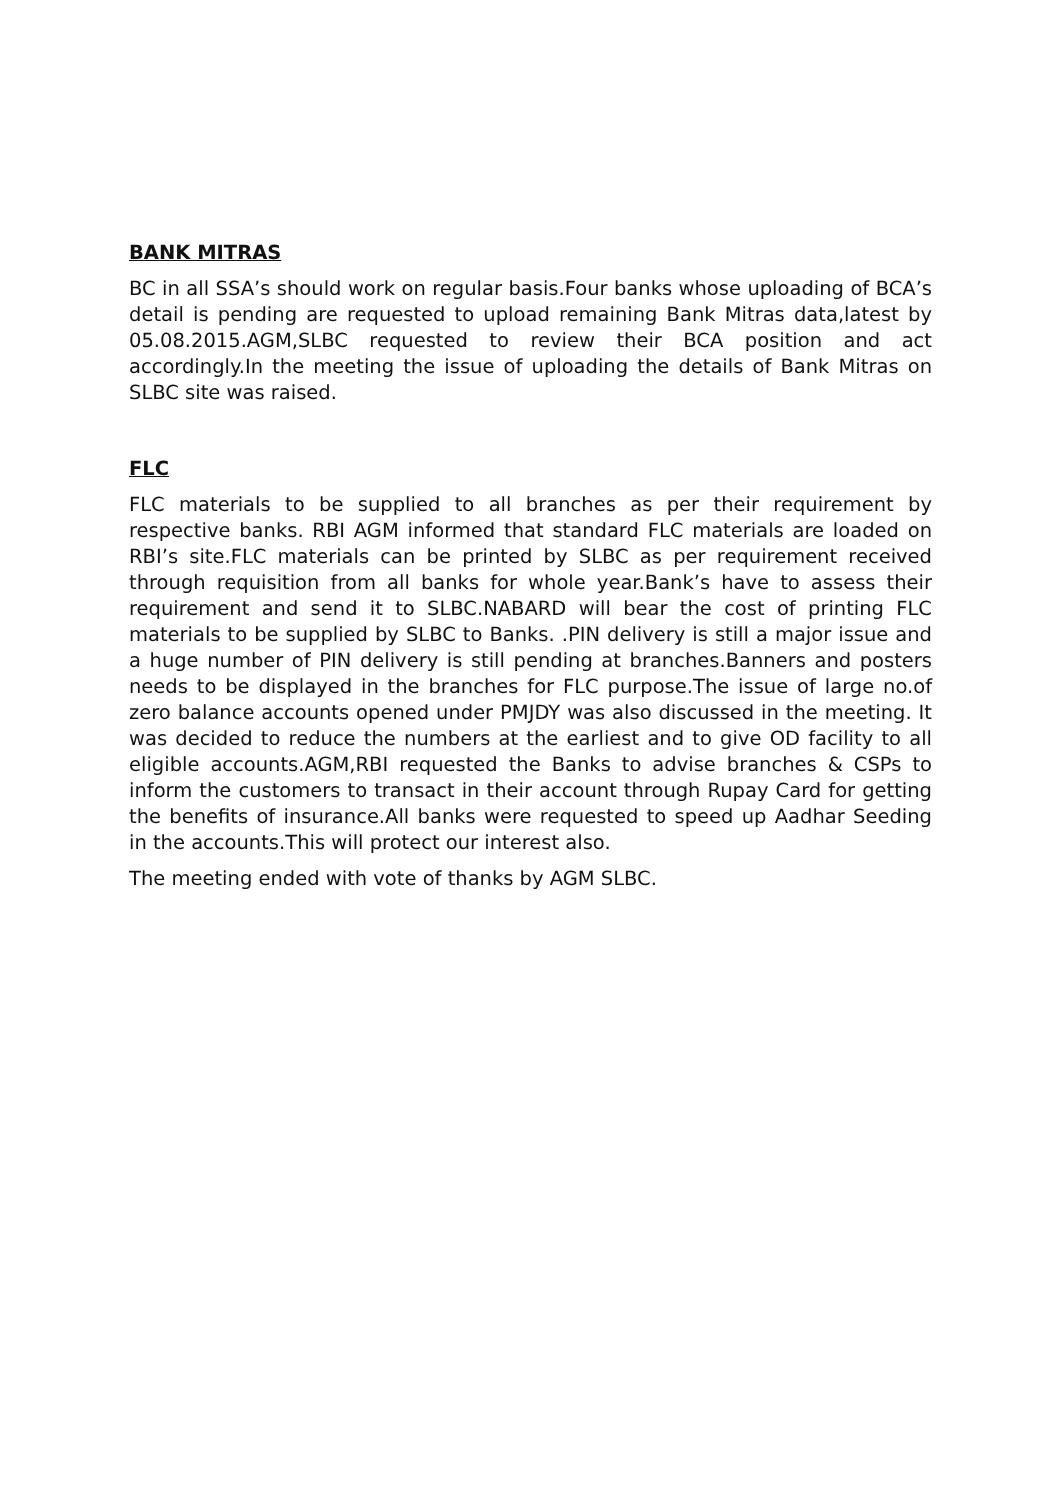BANK MITRAS
BC in all SSA’s should work on regular basis.Four banks whose uploading of BCA’s detail is pending are requested to upload remaining Bank Mitras data,latest by 05.08.2015.AGM,SLBC requested to review their BCA position and act accordingly.In the meeting the issue of uploading the details of Bank Mitras on SLBC site was raised.
FLC
FLC materials to be supplied to all branches as per their requirement by respective banks. RBI AGM informed that standard FLC materials are loaded on RBI’s site.FLC materials can be printed by SLBC as per requirement received through requisition from all banks for whole year.Bank’s have to assess their requirement and send it to SLBC.NABARD will bear the cost of printing FLC materials to be supplied by SLBC to Banks. .PIN delivery is still a major issue and a huge number of PIN delivery is still pending at branches.Banners and posters needs to be displayed in the branches for FLC purpose.The issue of large no.of zero balance accounts opened under PMJDY was also discussed in the meeting. It was decided to reduce the numbers at the earliest and to give OD facility to all eligible accounts.AGM,RBI requested the Banks to advise branches & CSPs to inform the customers to transact in their account through Rupay Card for getting the benefits of insurance.All banks were requested to speed up Aadhar Seeding in the accounts.This will protect our interest also.
The meeting ended with vote of thanks by AGM SLBC.